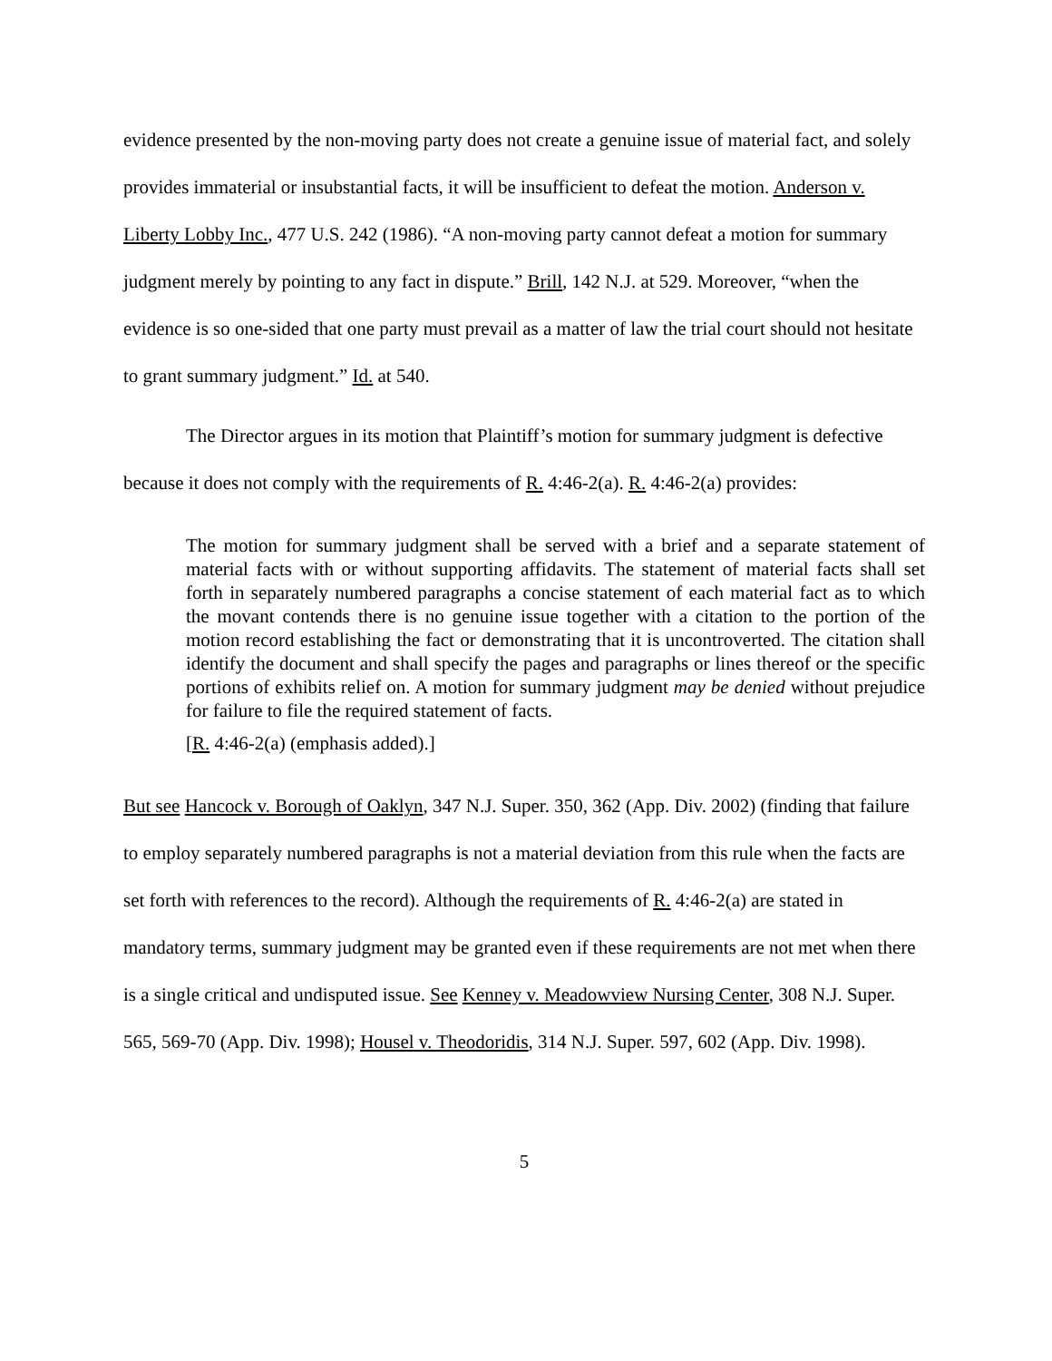evidence presented by the non-moving party does not create a genuine issue of material fact, and solely provides immaterial or insubstantial facts, it will be insufficient to defeat the motion. Anderson v. Liberty Lobby Inc., 477 U.S. 242 (1986). “A non-moving party cannot defeat a motion for summary judgment merely by pointing to any fact in dispute.” Brill, 142 N.J. at 529. Moreover, “when the evidence is so one-sided that one party must prevail as a matter of law the trial court should not hesitate to grant summary judgment.” Id. at 540.
The Director argues in its motion that Plaintiff’s motion for summary judgment is defective because it does not comply with the requirements of R. 4:46-2(a). R. 4:46-2(a) provides:
The motion for summary judgment shall be served with a brief and a separate statement of material facts with or without supporting affidavits. The statement of material facts shall set forth in separately numbered paragraphs a concise statement of each material fact as to which the movant contends there is no genuine issue together with a citation to the portion of the motion record establishing the fact or demonstrating that it is uncontroverted. The citation shall identify the document and shall specify the pages and paragraphs or lines thereof or the specific portions of exhibits relief on. A motion for summary judgment may be denied without prejudice for failure to file the required statement of facts.
[R. 4:46-2(a) (emphasis added).]
But see Hancock v. Borough of Oaklyn, 347 N.J. Super. 350, 362 (App. Div. 2002) (finding that failure to employ separately numbered paragraphs is not a material deviation from this rule when the facts are set forth with references to the record). Although the requirements of R. 4:46-2(a) are stated in mandatory terms, summary judgment may be granted even if these requirements are not met when there is a single critical and undisputed issue. See Kenney v. Meadowview Nursing Center, 308 N.J. Super. 565, 569-70 (App. Div. 1998); Housel v. Theodoridis, 314 N.J. Super. 597, 602 (App. Div. 1998).
5